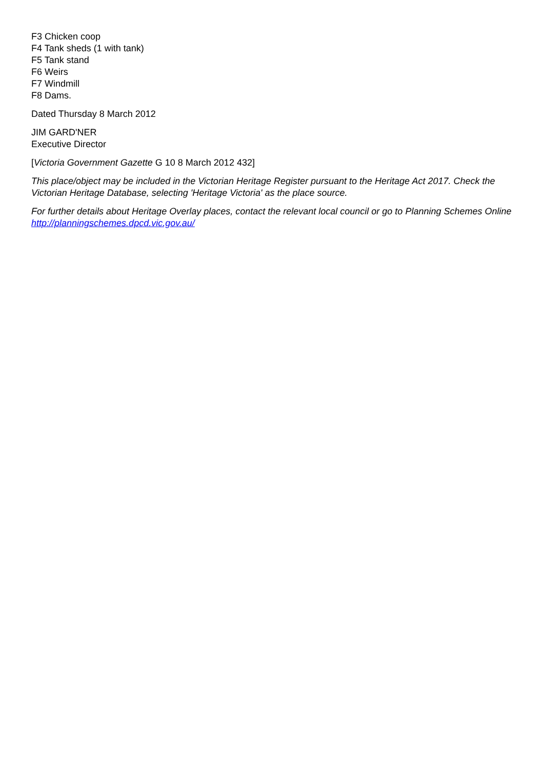F3 Chicken coop
F4 Tank sheds (1 with tank)
F5 Tank stand
F6 Weirs
F7 Windmill
F8 Dams.
Dated Thursday 8 March 2012
JIM GARD'NER
Executive Director
[Victoria Government Gazette G 10 8 March 2012 432]
This place/object may be included in the Victorian Heritage Register pursuant to the Heritage Act 2017. Check the Victorian Heritage Database, selecting 'Heritage Victoria' as the place source.
For further details about Heritage Overlay places, contact the relevant local council or go to Planning Schemes Online http://planningschemes.dpcd.vic.gov.au/